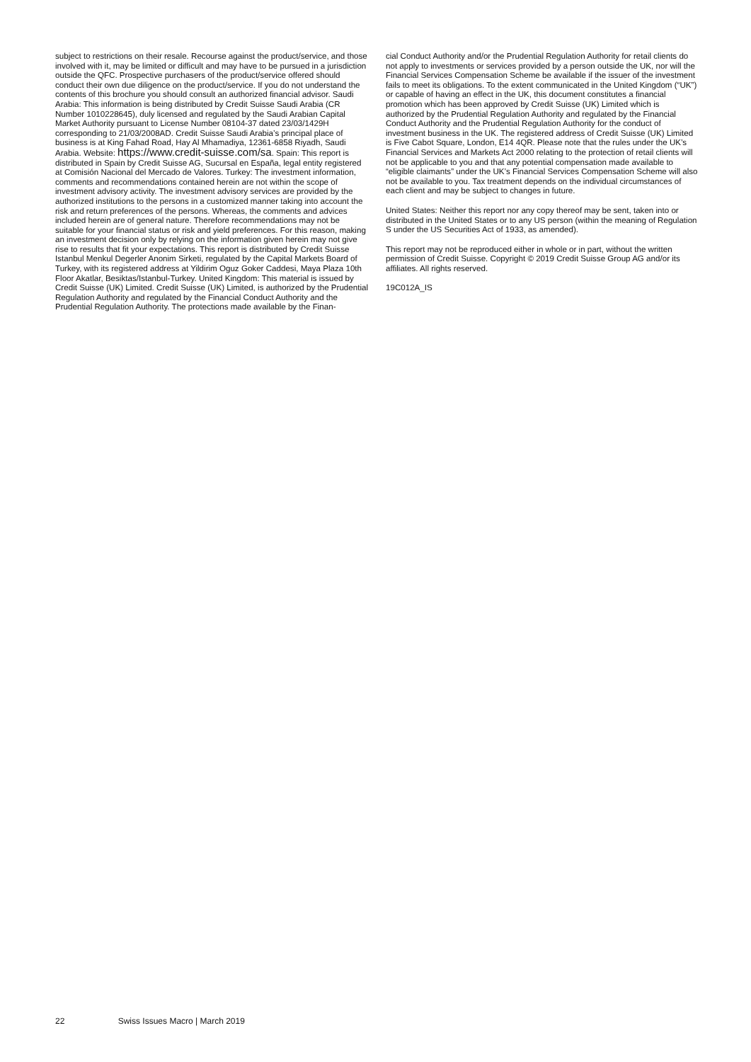subject to restrictions on their resale. Recourse against the product/service, and those involved with it, may be limited or difficult and may have to be pursued in a jurisdiction outside the QFC. Prospective purchasers of the product/service offered should conduct their own due diligence on the prod­uct/service. If you do not understand the contents of this brochure you should consult an authorized financial advisor. Saudi Arabia: This information is being distributed by Credit Suisse Saudi Arabia (CR Number 1010228645), duly licensed and regulated by the Saudi Arabian Capital Market Authority pursuant to License Number 08104-37 dated 23/03/1429H corresponding to 21/03/2008AD. Credit Suisse Saudi Arabia’s principal place of business is at King Fahad Road, Hay Al Mhamadi­ya, 12361-6858 Riyadh, Saudi Arabia. Website: https://www.credit-suisse.com/sa. Spain: This report is distributed in Spain by Credit Suisse AG, Sucursal en España, legal entity registered at Comisión Nacional del Mercado de Valores. Turkey: The investment information, comments and recommendations contained herein are not within the scope of investment advisory activity. The investment advisory services are provided by the author­ized institutions to the persons in a customized manner taking into account the risk and return preferences of the persons. Whereas, the comments and advices included herein are of general nature. Therefore recommendations may not be suitable for your financial status or risk and yield preferences. For this reason, making an investment decision only by relying on the information given herein may not give rise to results that fit your expectations. This report is distributed by Credit Suisse Istanbul Menkul Degerler Anonim Sirketi, regulated by the Capital Markets Board of Turkey, with its registered address at Yildirim Oguz Goker Caddesi, Maya Plaza 10th Floor Akatlar, Besik­tas/Istanbul-Turkey. United Kingdom: This material is issued by Credit Suisse (UK) Limited. Credit Suisse (UK) Limited, is authorized by the Prudential Regulation Authority and regulated by the Financial Conduct Authority and the Prudential Regulation Authority. The protections made available by the Finan-
cial Conduct Authority and/or the Prudential Regulation Authority for retail clients do not apply to investments or services provided by a person outside the UK, nor will the Financial Services Compensation Scheme be available if the issuer of the investment fails to meet its obligations. To the extent com­municated in the United Kingdom (“UK”) or capable of having an effect in the UK, this document constitutes a financial promotion which has been approved by Credit Suisse (UK) Limited which is authorized by the Prudential Regula­tion Authority and regulated by the Financial Conduct Authority and the Prudential Regulation Authority for the conduct of investment business in the UK. The registered address of Credit Suisse (UK) Limited is Five Cabot Square, London, E14 4QR. Please note that the rules under the UK’s Finan­cial Services and Markets Act 2000 relating to the protection of retail clients will not be applicable to you and that any potential compensation made available to “eligible claimants” under the UK’s Financial Services Compensa­tion Scheme will also not be available to you. Tax treatment depends on the individual circumstances of each client and may be subject to changes in future.
United States: Neither this report nor any copy thereof may be sent, taken into or distributed in the United States or to any US person (within the mean­ing of Regulation S under the US Securities Act of 1933, as amended).
This report may not be reproduced either in whole or in part, without the written permission of Credit Suisse. Copyright © 2019 Credit Suisse Group AG and/or its affiliates. All rights reserved.
19C012A_IS
22 Swiss Issues Macro | March 2019